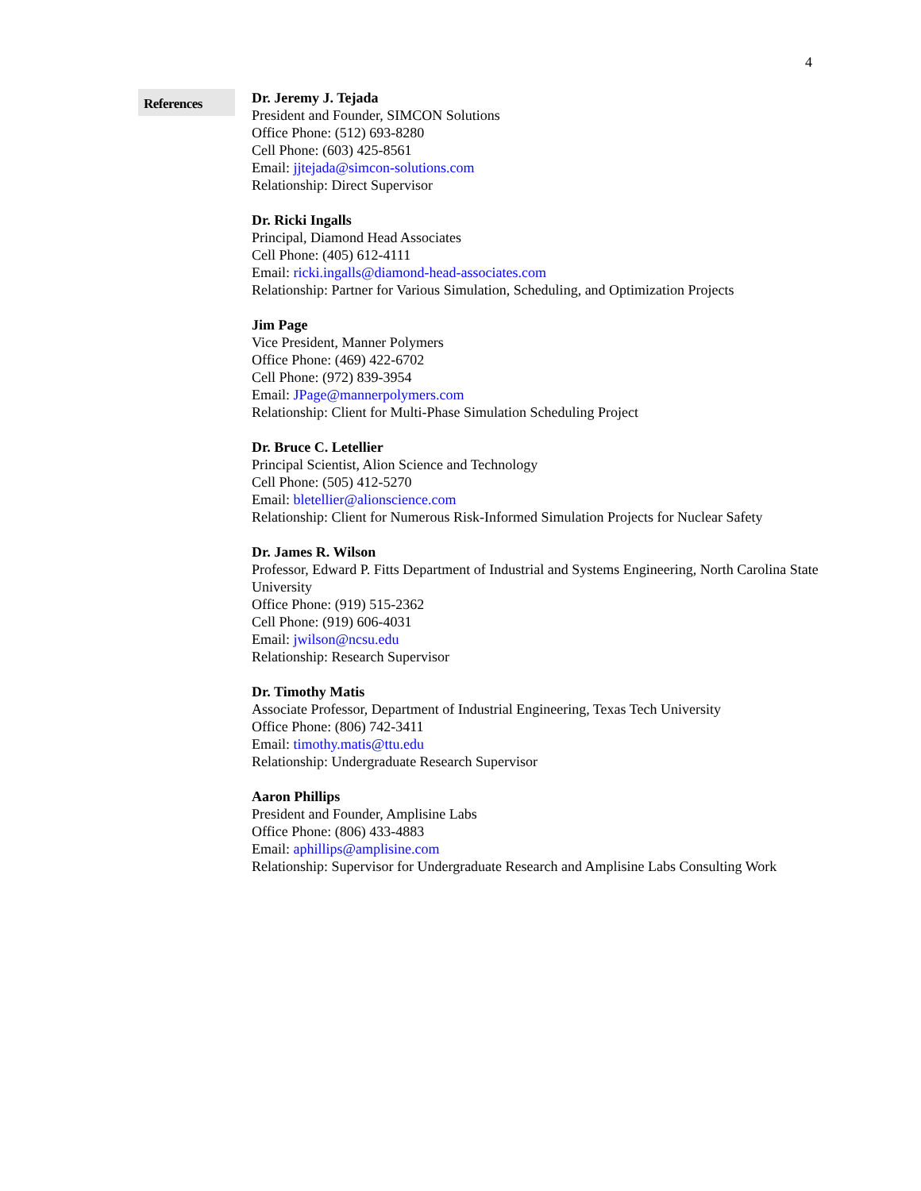4
References
Dr. Jeremy J. Tejada
President and Founder, SIMCON Solutions
Office Phone: (512) 693-8280
Cell Phone: (603) 425-8561
Email: jjtejada@simcon-solutions.com
Relationship: Direct Supervisor
Dr. Ricki Ingalls
Principal, Diamond Head Associates
Cell Phone: (405) 612-4111
Email: ricki.ingalls@diamond-head-associates.com
Relationship: Partner for Various Simulation, Scheduling, and Optimization Projects
Jim Page
Vice President, Manner Polymers
Office Phone: (469) 422-6702
Cell Phone: (972) 839-3954
Email: JPage@mannerpolymers.com
Relationship: Client for Multi-Phase Simulation Scheduling Project
Dr. Bruce C. Letellier
Principal Scientist, Alion Science and Technology
Cell Phone: (505) 412-5270
Email: bletellier@alionscience.com
Relationship: Client for Numerous Risk-Informed Simulation Projects for Nuclear Safety
Dr. James R. Wilson
Professor, Edward P. Fitts Department of Industrial and Systems Engineering, North Carolina State University
Office Phone: (919) 515-2362
Cell Phone: (919) 606-4031
Email: jwilson@ncsu.edu
Relationship: Research Supervisor
Dr. Timothy Matis
Associate Professor, Department of Industrial Engineering, Texas Tech University
Office Phone: (806) 742-3411
Email: timothy.matis@ttu.edu
Relationship: Undergraduate Research Supervisor
Aaron Phillips
President and Founder, Amplisine Labs
Office Phone: (806) 433-4883
Email: aphillips@amplisine.com
Relationship: Supervisor for Undergraduate Research and Amplisine Labs Consulting Work